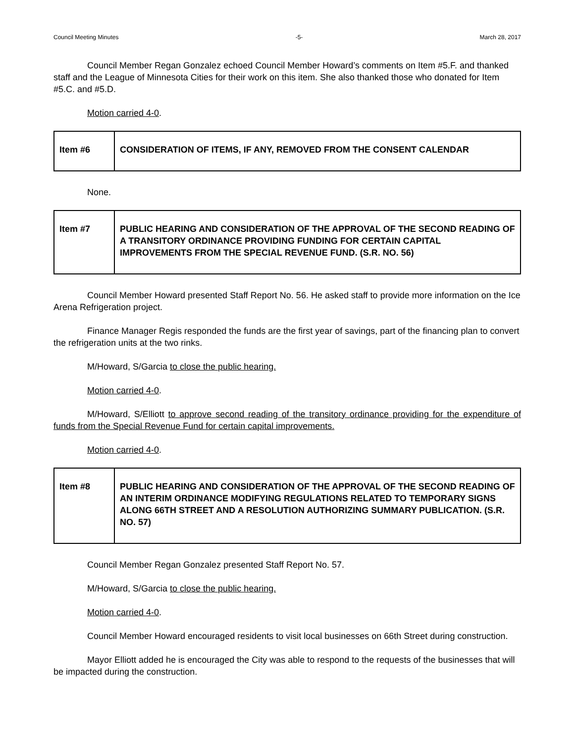Council Meeting Minutes -5- March 28, 2017
Council Member Regan Gonzalez echoed Council Member Howard’s comments on Item #5.F. and thanked staff and the League of Minnesota Cities for their work on this item. She also thanked those who donated for Item #5.C. and #5.D.
Motion carried 4-0.
| Item #6 | CONSIDERATION OF ITEMS, IF ANY, REMOVED FROM THE CONSENT CALENDAR |
None.
| Item #7 | PUBLIC HEARING AND CONSIDERATION OF THE APPROVAL OF THE SECOND READING OF A TRANSITORY ORDINANCE PROVIDING FUNDING FOR CERTAIN CAPITAL IMPROVEMENTS FROM THE SPECIAL REVENUE FUND. (S.R. NO. 56) |
Council Member Howard presented Staff Report No. 56. He asked staff to provide more information on the Ice Arena Refrigeration project.
Finance Manager Regis responded the funds are the first year of savings, part of the financing plan to convert the refrigeration units at the two rinks.
M/Howard, S/Garcia to close the public hearing.
Motion carried 4-0.
M/Howard, S/Elliott to approve second reading of the transitory ordinance providing for the expenditure of funds from the Special Revenue Fund for certain capital improvements.
Motion carried 4-0.
| Item #8 | PUBLIC HEARING AND CONSIDERATION OF THE APPROVAL OF THE SECOND READING OF AN INTERIM ORDINANCE MODIFYING REGULATIONS RELATED TO TEMPORARY SIGNS ALONG 66TH STREET AND A RESOLUTION AUTHORIZING SUMMARY PUBLICATION. (S.R. NO. 57) |
Council Member Regan Gonzalez presented Staff Report No. 57.
M/Howard, S/Garcia to close the public hearing.
Motion carried 4-0.
Council Member Howard encouraged residents to visit local businesses on 66th Street during construction.
Mayor Elliott added he is encouraged the City was able to respond to the requests of the businesses that will be impacted during the construction.